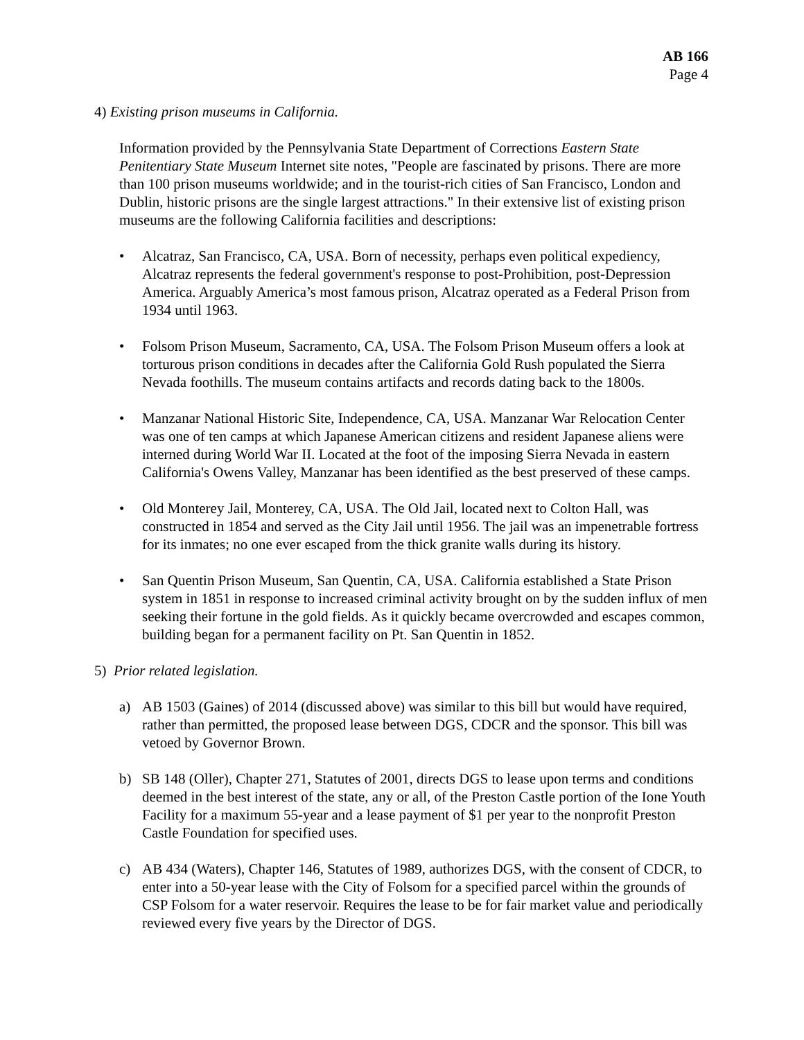AB 166
Page 4
4) Existing prison museums in California.
Information provided by the Pennsylvania State Department of Corrections Eastern State Penitentiary State Museum Internet site notes, "People are fascinated by prisons. There are more than 100 prison museums worldwide; and in the tourist-rich cities of San Francisco, London and Dublin, historic prisons are the single largest attractions." In their extensive list of existing prison museums are the following California facilities and descriptions:
• Alcatraz, San Francisco, CA, USA. Born of necessity, perhaps even political expediency, Alcatraz represents the federal government's response to post-Prohibition, post-Depression America. Arguably America’s most famous prison, Alcatraz operated as a Federal Prison from 1934 until 1963.
• Folsom Prison Museum, Sacramento, CA, USA. The Folsom Prison Museum offers a look at torturous prison conditions in decades after the California Gold Rush populated the Sierra Nevada foothills. The museum contains artifacts and records dating back to the 1800s.
• Manzanar National Historic Site, Independence, CA, USA. Manzanar War Relocation Center was one of ten camps at which Japanese American citizens and resident Japanese aliens were interned during World War II. Located at the foot of the imposing Sierra Nevada in eastern California's Owens Valley, Manzanar has been identified as the best preserved of these camps.
• Old Monterey Jail, Monterey, CA, USA. The Old Jail, located next to Colton Hall, was constructed in 1854 and served as the City Jail until 1956. The jail was an impenetrable fortress for its inmates; no one ever escaped from the thick granite walls during its history.
• San Quentin Prison Museum, San Quentin, CA, USA. California established a State Prison system in 1851 in response to increased criminal activity brought on by the sudden influx of men seeking their fortune in the gold fields. As it quickly became overcrowded and escapes common, building began for a permanent facility on Pt. San Quentin in 1852.
5) Prior related legislation.
a) AB 1503 (Gaines) of 2014 (discussed above) was similar to this bill but would have required, rather than permitted, the proposed lease between DGS, CDCR and the sponsor. This bill was vetoed by Governor Brown.
b) SB 148 (Oller), Chapter 271, Statutes of 2001, directs DGS to lease upon terms and conditions deemed in the best interest of the state, any or all, of the Preston Castle portion of the Ione Youth Facility for a maximum 55-year and a lease payment of $1 per year to the nonprofit Preston Castle Foundation for specified uses.
c) AB 434 (Waters), Chapter 146, Statutes of 1989, authorizes DGS, with the consent of CDCR, to enter into a 50-year lease with the City of Folsom for a specified parcel within the grounds of CSP Folsom for a water reservoir. Requires the lease to be for fair market value and periodically reviewed every five years by the Director of DGS.